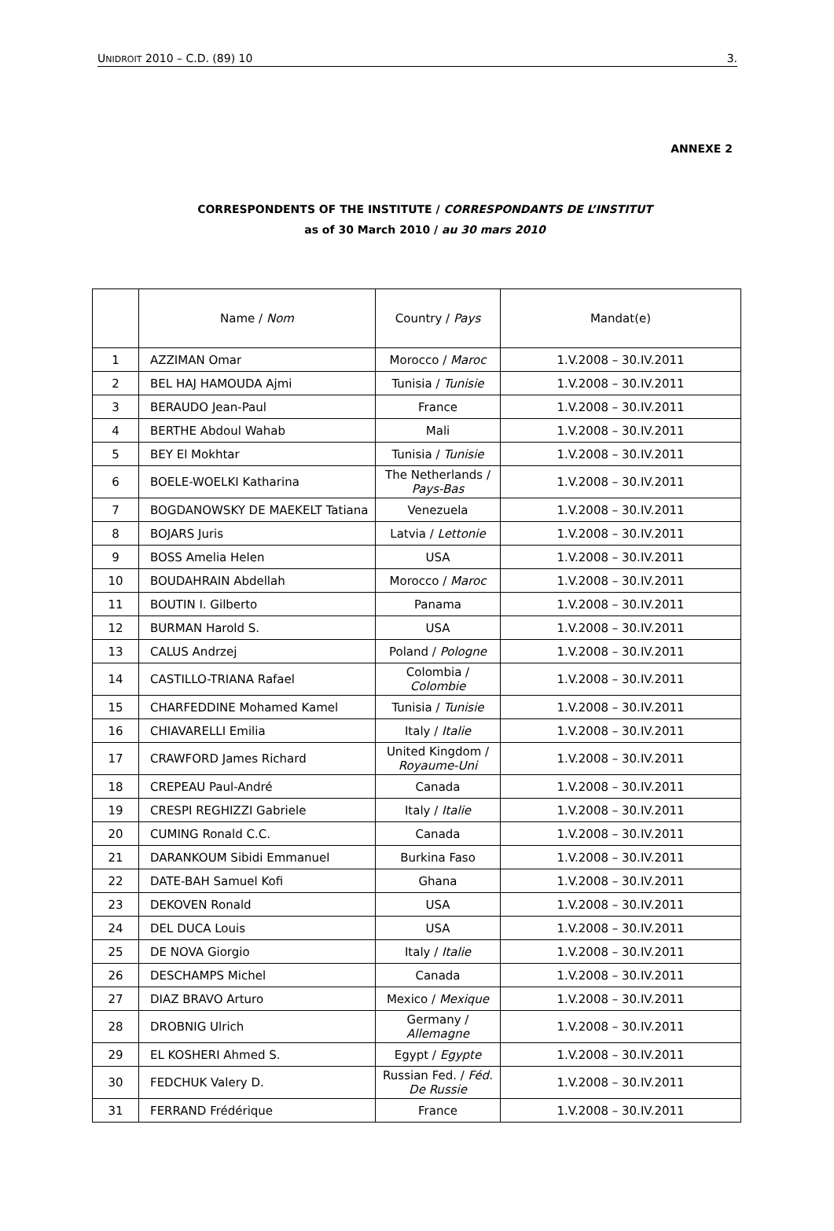UNIDROIT 2010 – C.D. (89) 10 3.
ANNEXE 2
CORRESPONDENTS OF THE INSTITUTE / CORRESPONDANTS DE L’INSTITUT
as of 30 March 2010 / au 30 mars 2010
| | Name / Nom | Country / Pays | Mandat(e) |
| --- | --- | --- | --- |
| 1 | AZZIMAN Omar | Morocco / Maroc | 1.V.2008 – 30.IV.2011 |
| 2 | BEL HAJ HAMOUDA Ajmi | Tunisia / Tunisie | 1.V.2008 – 30.IV.2011 |
| 3 | BERAUDO Jean-Paul | France | 1.V.2008 – 30.IV.2011 |
| 4 | BERTHE Abdoul Wahab | Mali | 1.V.2008 – 30.IV.2011 |
| 5 | BEY El Mokhtar | Tunisia / Tunisie | 1.V.2008 – 30.IV.2011 |
| 6 | BOELE-WOELKI Katharina | The Netherlands / Pays-Bas | 1.V.2008 – 30.IV.2011 |
| 7 | BOGDANOWSKY DE MAEKELT Tatiana | Venezuela | 1.V.2008 – 30.IV.2011 |
| 8 | BOJARS Juris | Latvia / Lettonie | 1.V.2008 – 30.IV.2011 |
| 9 | BOSS Amelia Helen | USA | 1.V.2008 – 30.IV.2011 |
| 10 | BOUDAHRAIN Abdellah | Morocco / Maroc | 1.V.2008 – 30.IV.2011 |
| 11 | BOUTIN I. Gilberto | Panama | 1.V.2008 – 30.IV.2011 |
| 12 | BURMAN Harold S. | USA | 1.V.2008 – 30.IV.2011 |
| 13 | CALUS Andrzej | Poland / Pologne | 1.V.2008 – 30.IV.2011 |
| 14 | CASTILLO-TRIANA Rafael | Colombia / Colombie | 1.V.2008 – 30.IV.2011 |
| 15 | CHARFEDDINE Mohamed Kamel | Tunisia / Tunisie | 1.V.2008 – 30.IV.2011 |
| 16 | CHIAVARELLI Emilia | Italy / Italie | 1.V.2008 – 30.IV.2011 |
| 17 | CRAWFORD James Richard | United Kingdom / Royaume-Uni | 1.V.2008 – 30.IV.2011 |
| 18 | CREPEAU Paul-André | Canada | 1.V.2008 – 30.IV.2011 |
| 19 | CRESPI REGHIZZI Gabriele | Italy / Italie | 1.V.2008 – 30.IV.2011 |
| 20 | CUMING Ronald C.C. | Canada | 1.V.2008 – 30.IV.2011 |
| 21 | DARANKOUM Sibidi Emmanuel | Burkina Faso | 1.V.2008 – 30.IV.2011 |
| 22 | DATE-BAH Samuel Kofi | Ghana | 1.V.2008 – 30.IV.2011 |
| 23 | DEKOVEN Ronald | USA | 1.V.2008 – 30.IV.2011 |
| 24 | DEL DUCA Louis | USA | 1.V.2008 – 30.IV.2011 |
| 25 | DE NOVA Giorgio | Italy / Italie | 1.V.2008 – 30.IV.2011 |
| 26 | DESCHAMPS Michel | Canada | 1.V.2008 – 30.IV.2011 |
| 27 | DIAZ BRAVO Arturo | Mexico / Mexique | 1.V.2008 – 30.IV.2011 |
| 28 | DROBNIG Ulrich | Germany / Allemagne | 1.V.2008 – 30.IV.2011 |
| 29 | EL KOSHERI Ahmed S. | Egypt / Egypte | 1.V.2008 – 30.IV.2011 |
| 30 | FEDCHUK Valery D. | Russian Fed. / Féd. De Russie | 1.V.2008 – 30.IV.2011 |
| 31 | FERRAND Frédérique | France | 1.V.2008 – 30.IV.2011 |